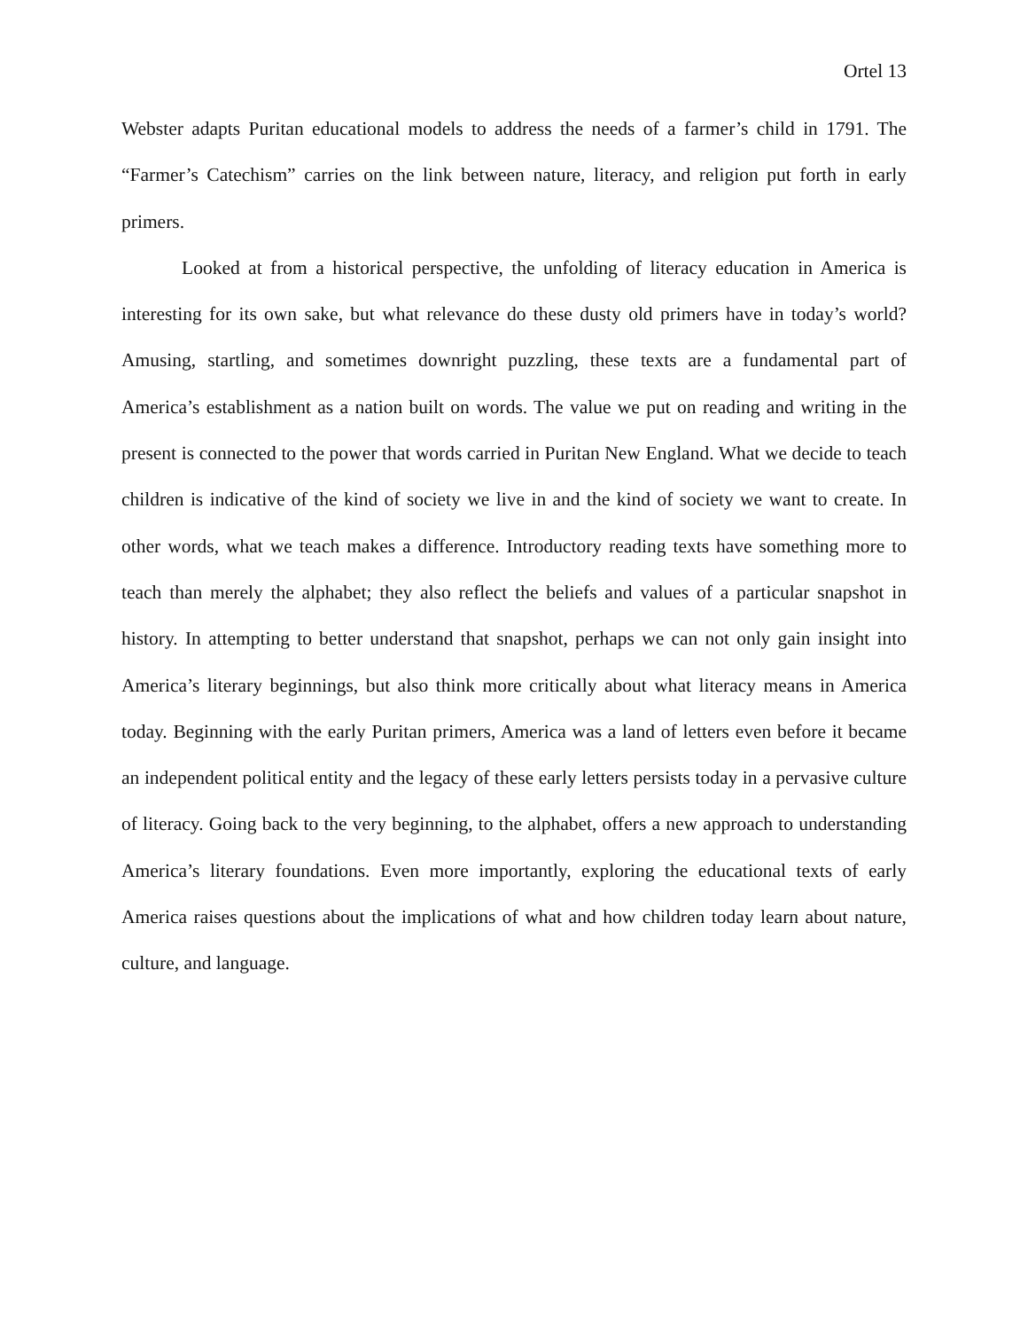Ortel 13
Webster adapts Puritan educational models to address the needs of a farmer’s child in 1791. The “Farmer’s Catechism” carries on the link between nature, literacy, and religion put forth in early primers.
Looked at from a historical perspective, the unfolding of literacy education in America is interesting for its own sake, but what relevance do these dusty old primers have in today’s world? Amusing, startling, and sometimes downright puzzling, these texts are a fundamental part of America’s establishment as a nation built on words. The value we put on reading and writing in the present is connected to the power that words carried in Puritan New England. What we decide to teach children is indicative of the kind of society we live in and the kind of society we want to create. In other words, what we teach makes a difference. Introductory reading texts have something more to teach than merely the alphabet; they also reflect the beliefs and values of a particular snapshot in history. In attempting to better understand that snapshot, perhaps we can not only gain insight into America’s literary beginnings, but also think more critically about what literacy means in America today. Beginning with the early Puritan primers, America was a land of letters even before it became an independent political entity and the legacy of these early letters persists today in a pervasive culture of literacy. Going back to the very beginning, to the alphabet, offers a new approach to understanding America’s literary foundations. Even more importantly, exploring the educational texts of early America raises questions about the implications of what and how children today learn about nature, culture, and language.